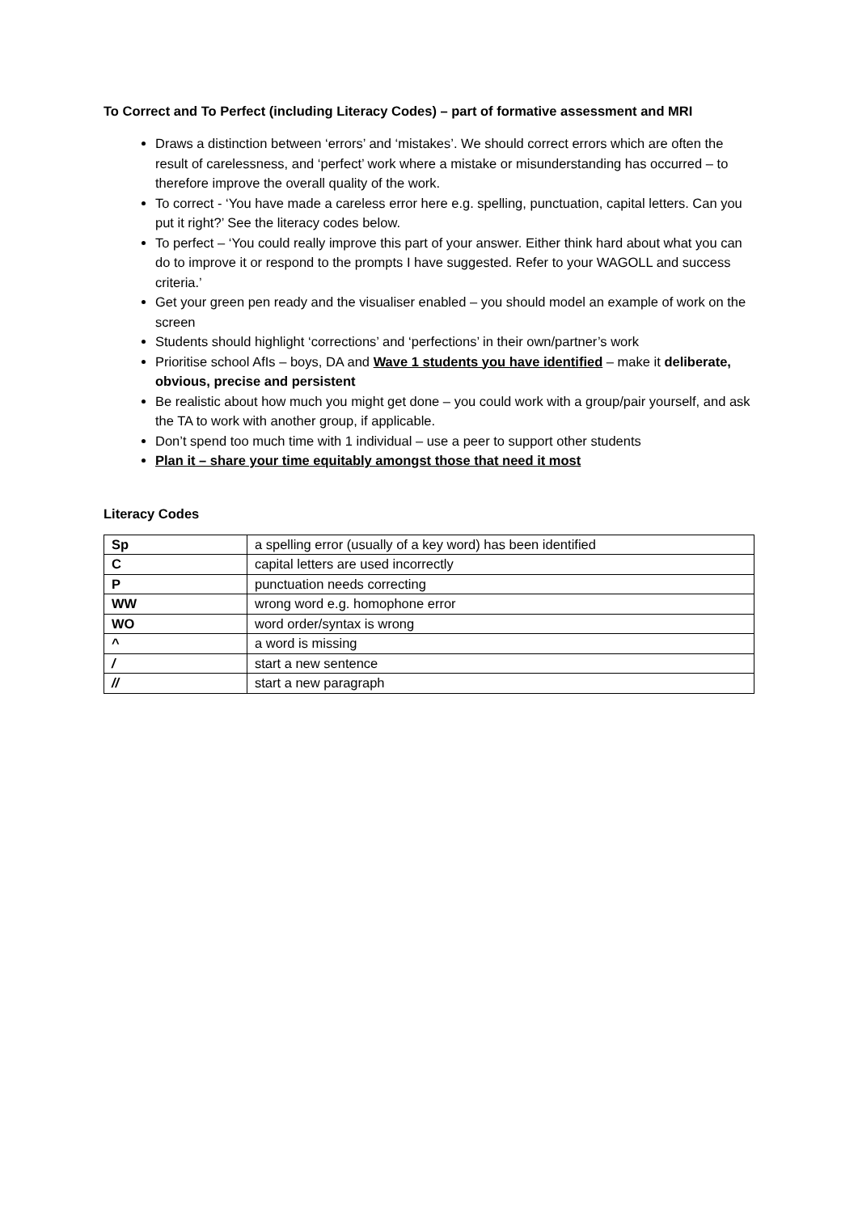To Correct and To Perfect (including Literacy Codes) – part of formative assessment and MRI
Draws a distinction between ‘errors’ and ‘mistakes’. We should correct errors which are often the result of carelessness, and ‘perfect’ work where a mistake or misunderstanding has occurred – to therefore improve the overall quality of the work.
To correct - ‘You have made a careless error here e.g. spelling, punctuation, capital letters. Can you put it right?’ See the literacy codes below.
To perfect – ‘You could really improve this part of your answer. Either think hard about what you can do to improve it or respond to the prompts I have suggested. Refer to your WAGOLL and success criteria.’
Get your green pen ready and the visualiser enabled – you should model an example of work on the screen
Students should highlight ‘corrections’ and ‘perfections’ in their own/partner’s work
Prioritise school AfIs – boys, DA and Wave 1 students you have identified – make it deliberate, obvious, precise and persistent
Be realistic about how much you might get done – you could work with a group/pair yourself, and ask the TA to work with another group, if applicable.
Don’t spend too much time with 1 individual – use a peer to support other students
Plan it – share your time equitably amongst those that need it most
Literacy Codes
| Sp | a spelling error (usually of a key word) has been identified |
| C | capital letters are used incorrectly |
| P | punctuation needs correcting |
| WW | wrong word e.g. homophone error |
| WO | word order/syntax is wrong |
| ^ | a word is missing |
| / | start a new sentence |
| // | start a new paragraph |